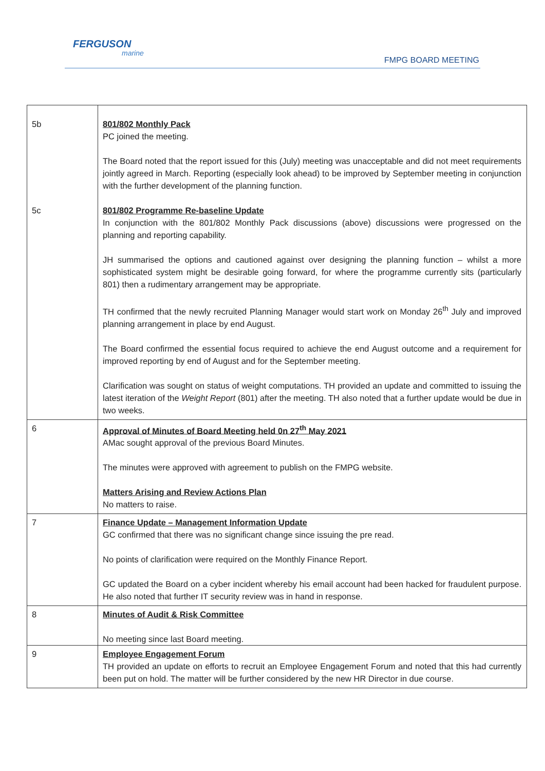FERGUSON
marine
FMPG BOARD MEETING
| 5b 5c | 801/802 Monthly Pack PC joined the meeting. The Board noted that the report issued for this (July) meeting was unacceptable and did not meet requirements jointly agreed in March. Reporting (especially look ahead) to be improved by September meeting in conjunction with the further development of the planning function. 801/802 Programme Re-baseline Update In conjunction with the 801/802 Monthly Pack discussions (above) discussions were progressed on the planning and reporting capability. JH summarised the options and cautioned against over designing the planning function – whilst a more sophisticated system might be desirable going forward, for where the programme currently sits (particularly 801) then a rudimentary arrangement may be appropriate. TH confirmed that the newly recruited Planning Manager would start work on Monday 26<sup>th</sup> July and improved planning arrangement in place by end August. The Board confirmed the essential focus required to achieve the end August outcome and a requirement for improved reporting by end of August and for the September meeting. Clarification was sought on status of weight computations. TH provided an update and committed to issuing the latest iteration of the Weight Report (801) after the meeting. TH also noted that a further update would be due in two weeks. |
| 6 | Approval of Minutes of Board Meeting held 0n 27<sup>th</sup> May 2021 AMac sought approval of the previous Board Minutes. The minutes were approved with agreement to publish on the FMPG website. Matters Arising and Review Actions Plan No matters to raise. |
| 7 | Finance Update – Management Information Update GC confirmed that there was no significant change since issuing the pre read. No points of clarification were required on the Monthly Finance Report. GC updated the Board on a cyber incident whereby his email account had been hacked for fraudulent purpose. He also noted that further IT security review was in hand in response. |
| 8 | Minutes of Audit & Risk Committee No meeting since last Board meeting. |
| 9 | Employee Engagement Forum TH provided an update on efforts to recruit an Employee Engagement Forum and noted that this had currently been put on hold. The matter will be further considered by the new HR Director in due course. |